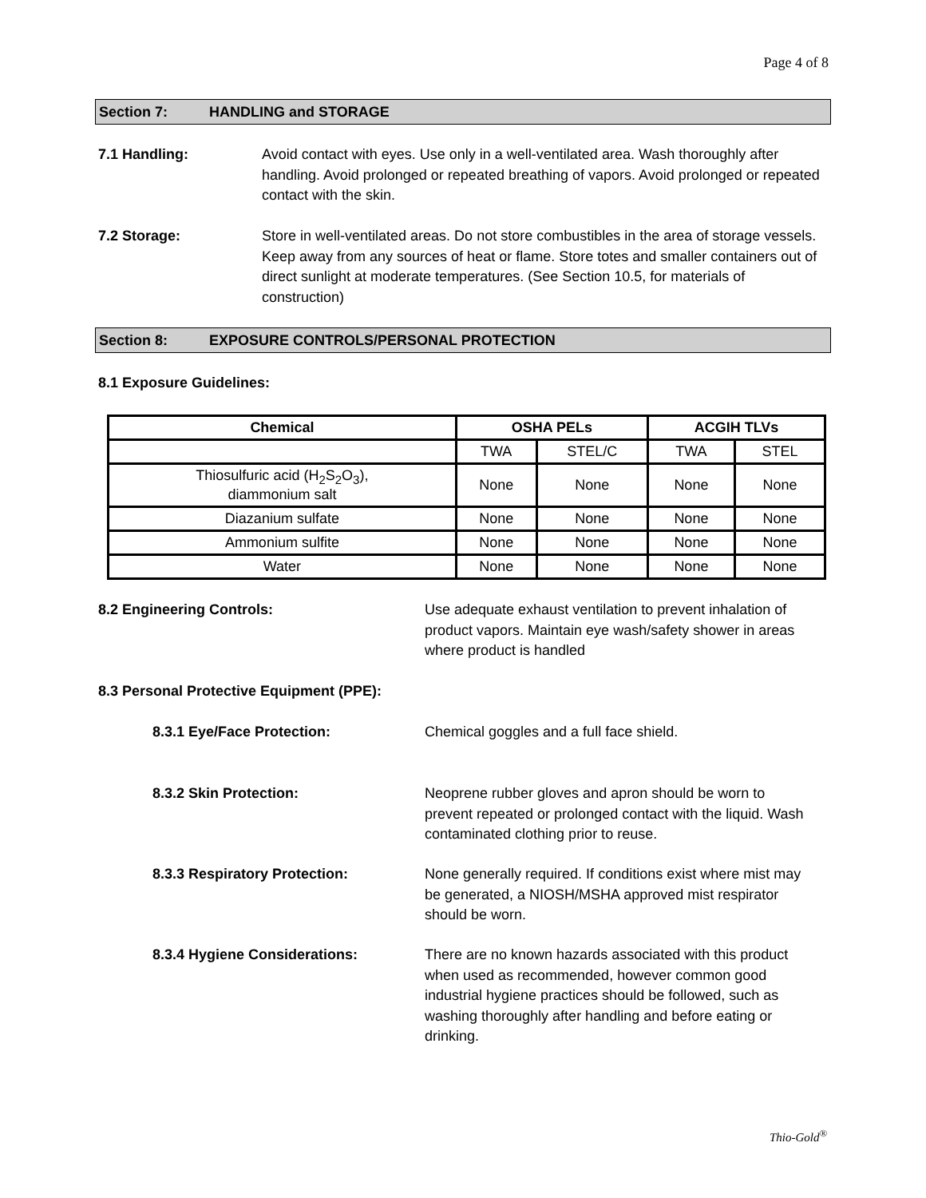Page 4 of 8
Section 7: HANDLING and STORAGE
7.1 Handling:
Avoid contact with eyes. Use only in a well-ventilated area. Wash thoroughly after handling. Avoid prolonged or repeated breathing of vapors. Avoid prolonged or repeated contact with the skin.
7.2 Storage:
Store in well-ventilated areas. Do not store combustibles in the area of storage vessels. Keep away from any sources of heat or flame. Store totes and smaller containers out of direct sunlight at moderate temperatures. (See Section 10.5, for materials of construction)
Section 8: EXPOSURE CONTROLS/PERSONAL PROTECTION
8.1 Exposure Guidelines:
| Chemical | OSHA PELs | | ACGIH TLVs | |
| --- | --- | --- | --- | --- |
| | TWA | STEL/C | TWA | STEL |
| Thiosulfuric acid (H<sub>2</sub>S<sub>2</sub>O<sub>3</sub>), diammonium salt | None | None | None | None |
| Diazanium sulfate | None | None | None | None |
| Ammonium sulfite | None | None | None | None |
| Water | None | None | None | None |
8.2 Engineering Controls:
Use adequate exhaust ventilation to prevent inhalation of product vapors. Maintain eye wash/safety shower in areas where product is handled
8.3 Personal Protective Equipment (PPE):
8.3.1 Eye/Face Protection: Chemical goggles and a full face shield.
8.3.2 Skin Protection:
Neoprene rubber gloves and apron should be worn to prevent repeated or prolonged contact with the liquid. Wash contaminated clothing prior to reuse.
8.3.3 Respiratory Protection:
None generally required. If conditions exist where mist may be generated, a NIOSH/MSHA approved mist respirator should be worn.
8.3.4 Hygiene Considerations:
There are no known hazards associated with this product when used as recommended, however common good industrial hygiene practices should be followed, such as washing thoroughly after handling and before eating or drinking.
Thio-Gold<sup>®</sup>